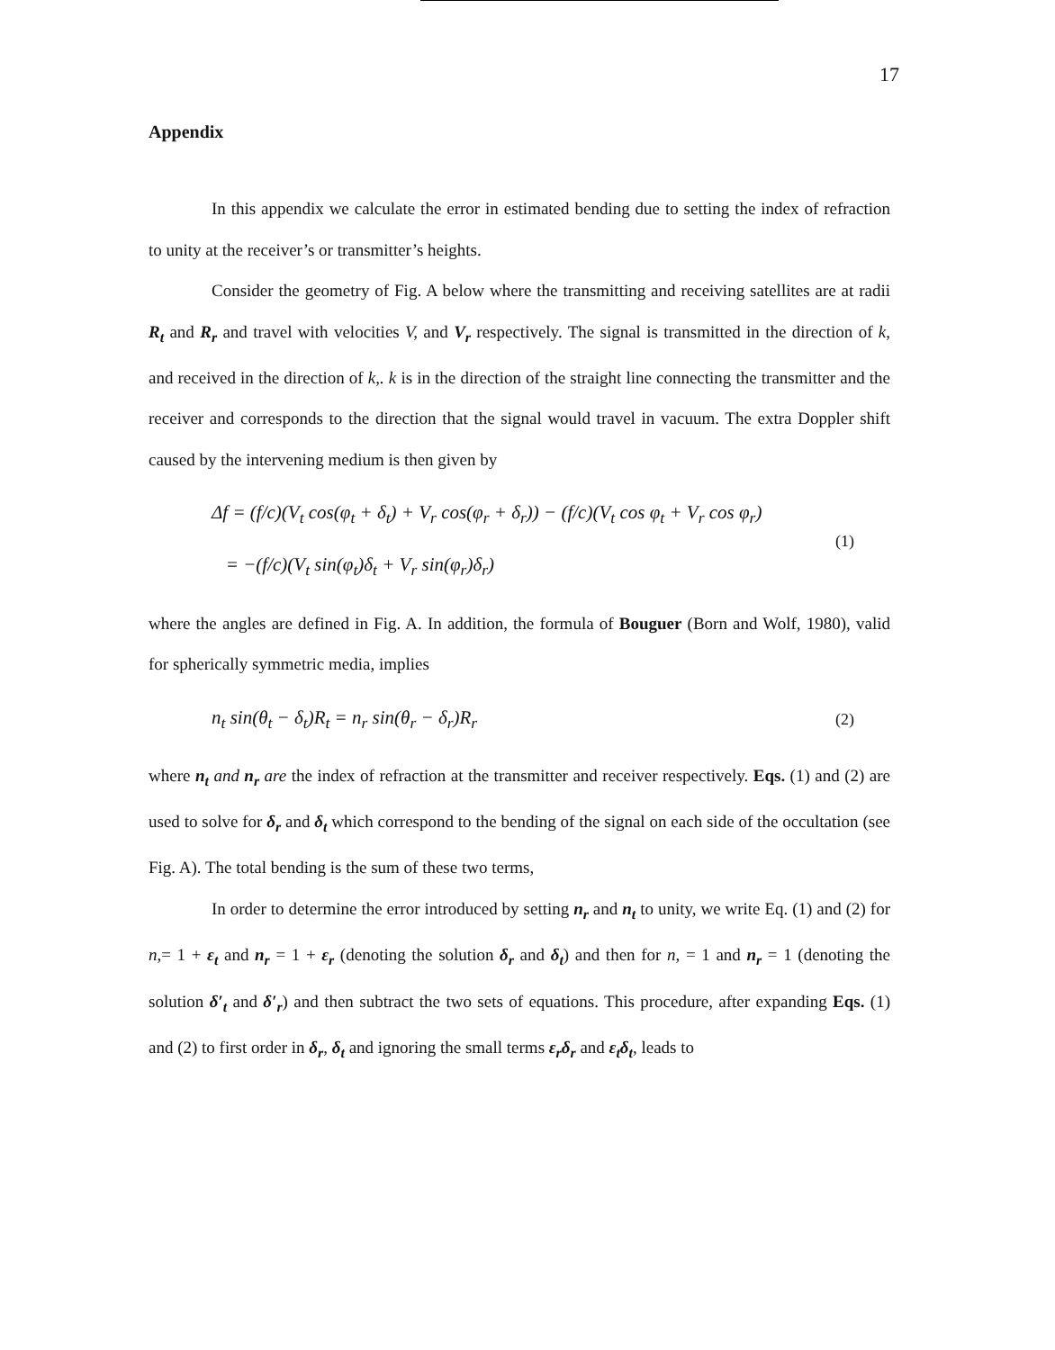17
Appendix
In this appendix we calculate the error in estimated bending due to setting the index of refraction to unity at the receiver’s or transmitter’s heights.
Consider the geometry of Fig. A below where the transmitting and receiving satellites are at radii R<sub>t</sub> and R<sub>r</sub> and travel with velocities V, and V<sub>r</sub> respectively. The signal is transmitted in the direction of k, and received in the direction of k,. k is in the direction of the straight line connecting the transmitter and the receiver and corresponds to the direction that the signal would travel in vacuum. The extra Doppler shift caused by the intervening medium is then given by
Δf = (f/c)(V<sub>t</sub> cos(φ<sub>t</sub> + δ<sub>t</sub>) + V<sub>r</sub> cos(φ<sub>r</sub> + δ<sub>r</sub>)) − (f/c)(V<sub>t</sub> cos φ<sub>t</sub> + V<sub>r</sub> cos φ<sub>r</sub>)
= −(f/c)(V<sub>t</sub> sin(φ<sub>t</sub>)δ<sub>t</sub> + V<sub>r</sub> sin(φ<sub>r</sub>)δ<sub>r</sub>)
(1)
where the angles are defined in Fig. A. In addition, the formula of Bouguer (Born and Wolf, 1980), valid for spherically symmetric media, implies
n<sub>t</sub> sin(θ<sub>t</sub> − δ<sub>t</sub>)R<sub>t</sub> = n<sub>r</sub> sin(θ<sub>r</sub> − δ<sub>r</sub>)R<sub>r</sub>
(2)
where n<sub>t</sub> and n<sub>r</sub> are the index of refraction at the transmitter and receiver respectively. Eqs. (1) and (2) are used to solve for δ<sub>r</sub> and δ<sub>t</sub> which correspond to the bending of the signal on each side of the occultation (see Fig. A). The total bending is the sum of these two terms,
In order to determine the error introduced by setting n<sub>r</sub> and n<sub>t</sub> to unity, we write Eq. (1) and (2) for n,= 1 + ε<sub>t</sub> and n<sub>r</sub> = 1 + ε<sub>r</sub> (denoting the solution δ<sub>r</sub> and δ<sub>t</sub>) and then for n, = 1 and n<sub>r</sub> = 1 (denoting the solution δ′<sub>t</sub> and δ′<sub>r</sub>) and then subtract the two sets of equations. This procedure, after expanding Eqs. (1) and (2) to first order in δ<sub>r</sub>, δ<sub>t</sub> and ignoring the small terms ε<sub>r</sub>δ<sub>r</sub> and ε<sub>t</sub>δ<sub>t</sub>, leads to